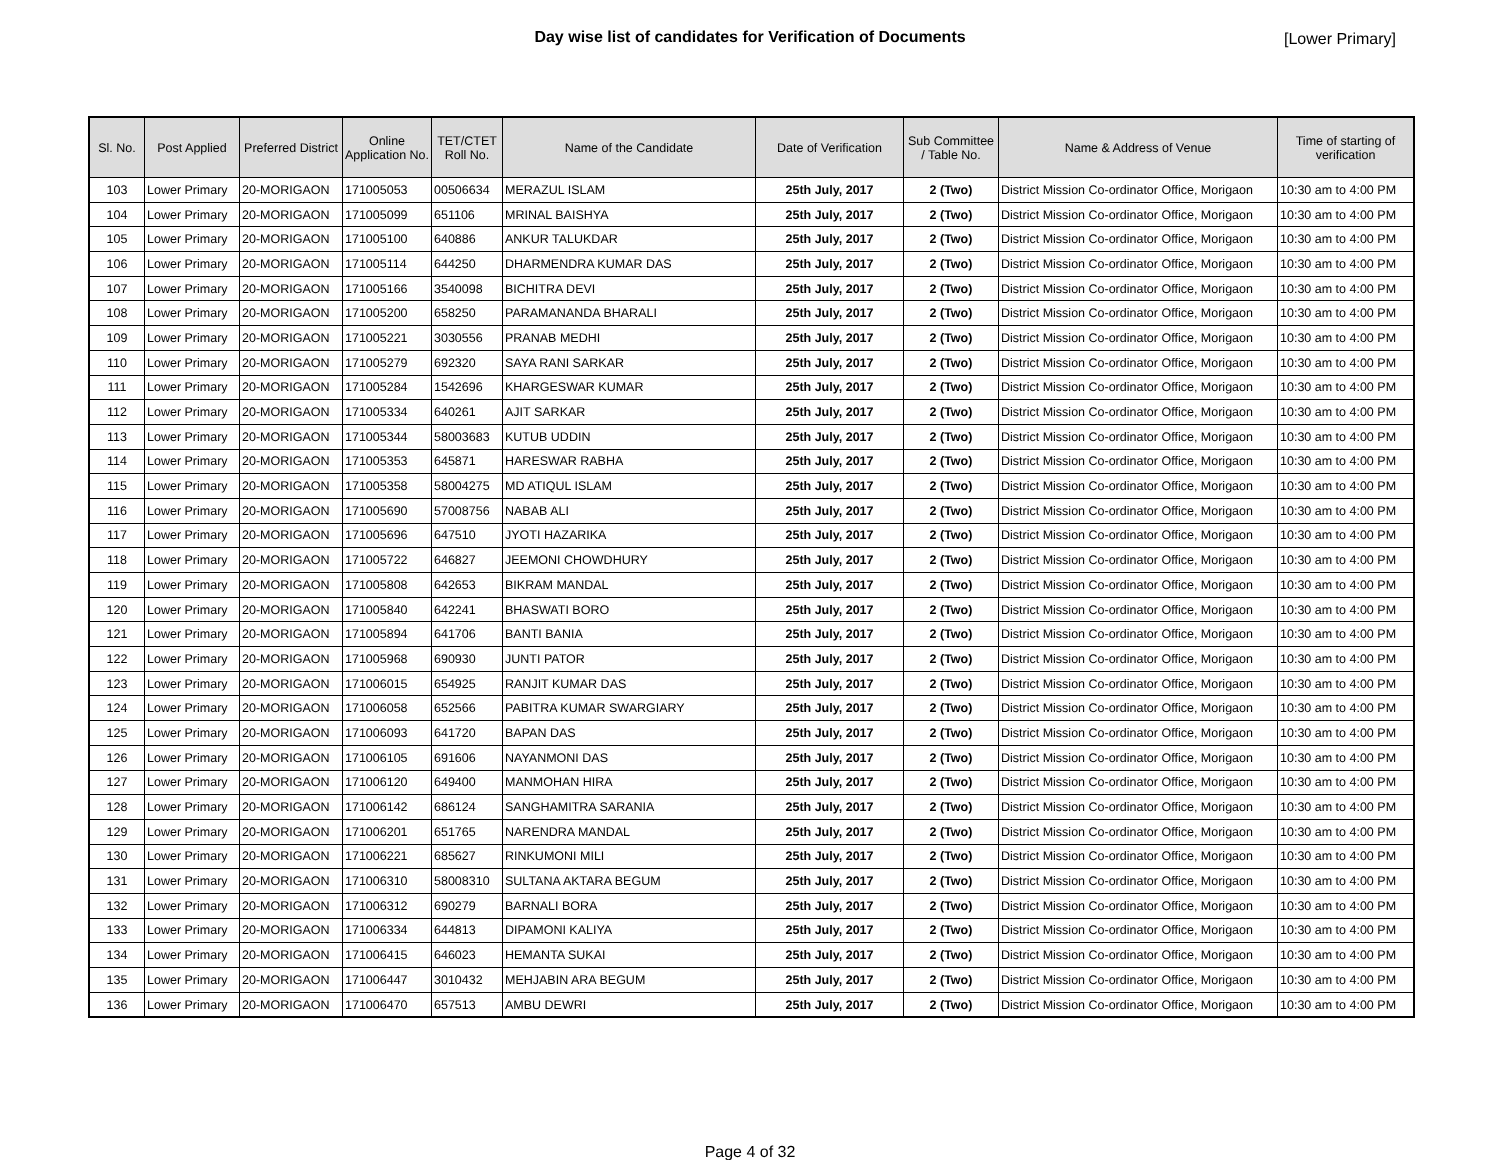Day wise list of candidates for Verification of Documents
[Lower Primary]
| Sl. No. | Post Applied | Preferred District | Online Application No. | TET/CTET Roll No. | Name of the Candidate | Date of Verification | Sub Committee / Table No. | Name & Address of Venue | Time of starting of verification |
| --- | --- | --- | --- | --- | --- | --- | --- | --- | --- |
| 103 | Lower Primary | 20-MORIGAON | 171005053 | 00506634 | MERAZUL ISLAM | 25th July, 2017 | 2 (Two) | District Mission Co-ordinator Office, Morigaon | 10:30 am to 4:00 PM |
| 104 | Lower Primary | 20-MORIGAON | 171005099 | 651106 | MRINAL BAISHYA | 25th July, 2017 | 2 (Two) | District Mission Co-ordinator Office, Morigaon | 10:30 am to 4:00 PM |
| 105 | Lower Primary | 20-MORIGAON | 171005100 | 640886 | ANKUR TALUKDAR | 25th July, 2017 | 2 (Two) | District Mission Co-ordinator Office, Morigaon | 10:30 am to 4:00 PM |
| 106 | Lower Primary | 20-MORIGAON | 171005114 | 644250 | DHARMENDRA KUMAR DAS | 25th July, 2017 | 2 (Two) | District Mission Co-ordinator Office, Morigaon | 10:30 am to 4:00 PM |
| 107 | Lower Primary | 20-MORIGAON | 171005166 | 3540098 | BICHITRA DEVI | 25th July, 2017 | 2 (Two) | District Mission Co-ordinator Office, Morigaon | 10:30 am to 4:00 PM |
| 108 | Lower Primary | 20-MORIGAON | 171005200 | 658250 | PARAMANANDA BHARALI | 25th July, 2017 | 2 (Two) | District Mission Co-ordinator Office, Morigaon | 10:30 am to 4:00 PM |
| 109 | Lower Primary | 20-MORIGAON | 171005221 | 3030556 | PRANAB MEDHI | 25th July, 2017 | 2 (Two) | District Mission Co-ordinator Office, Morigaon | 10:30 am to 4:00 PM |
| 110 | Lower Primary | 20-MORIGAON | 171005279 | 692320 | SAYA RANI SARKAR | 25th July, 2017 | 2 (Two) | District Mission Co-ordinator Office, Morigaon | 10:30 am to 4:00 PM |
| 111 | Lower Primary | 20-MORIGAON | 171005284 | 1542696 | KHARGESWAR KUMAR | 25th July, 2017 | 2 (Two) | District Mission Co-ordinator Office, Morigaon | 10:30 am to 4:00 PM |
| 112 | Lower Primary | 20-MORIGAON | 171005334 | 640261 | AJIT SARKAR | 25th July, 2017 | 2 (Two) | District Mission Co-ordinator Office, Morigaon | 10:30 am to 4:00 PM |
| 113 | Lower Primary | 20-MORIGAON | 171005344 | 58003683 | KUTUB UDDIN | 25th July, 2017 | 2 (Two) | District Mission Co-ordinator Office, Morigaon | 10:30 am to 4:00 PM |
| 114 | Lower Primary | 20-MORIGAON | 171005353 | 645871 | HARESWAR RABHA | 25th July, 2017 | 2 (Two) | District Mission Co-ordinator Office, Morigaon | 10:30 am to 4:00 PM |
| 115 | Lower Primary | 20-MORIGAON | 171005358 | 58004275 | MD ATIQUL ISLAM | 25th July, 2017 | 2 (Two) | District Mission Co-ordinator Office, Morigaon | 10:30 am to 4:00 PM |
| 116 | Lower Primary | 20-MORIGAON | 171005690 | 57008756 | NABAB ALI | 25th July, 2017 | 2 (Two) | District Mission Co-ordinator Office, Morigaon | 10:30 am to 4:00 PM |
| 117 | Lower Primary | 20-MORIGAON | 171005696 | 647510 | JYOTI HAZARIKA | 25th July, 2017 | 2 (Two) | District Mission Co-ordinator Office, Morigaon | 10:30 am to 4:00 PM |
| 118 | Lower Primary | 20-MORIGAON | 171005722 | 646827 | JEEMONI CHOWDHURY | 25th July, 2017 | 2 (Two) | District Mission Co-ordinator Office, Morigaon | 10:30 am to 4:00 PM |
| 119 | Lower Primary | 20-MORIGAON | 171005808 | 642653 | BIKRAM MANDAL | 25th July, 2017 | 2 (Two) | District Mission Co-ordinator Office, Morigaon | 10:30 am to 4:00 PM |
| 120 | Lower Primary | 20-MORIGAON | 171005840 | 642241 | BHASWATI BORO | 25th July, 2017 | 2 (Two) | District Mission Co-ordinator Office, Morigaon | 10:30 am to 4:00 PM |
| 121 | Lower Primary | 20-MORIGAON | 171005894 | 641706 | BANTI BANIA | 25th July, 2017 | 2 (Two) | District Mission Co-ordinator Office, Morigaon | 10:30 am to 4:00 PM |
| 122 | Lower Primary | 20-MORIGAON | 171005968 | 690930 | JUNTI PATOR | 25th July, 2017 | 2 (Two) | District Mission Co-ordinator Office, Morigaon | 10:30 am to 4:00 PM |
| 123 | Lower Primary | 20-MORIGAON | 171006015 | 654925 | RANJIT KUMAR DAS | 25th July, 2017 | 2 (Two) | District Mission Co-ordinator Office, Morigaon | 10:30 am to 4:00 PM |
| 124 | Lower Primary | 20-MORIGAON | 171006058 | 652566 | PABITRA KUMAR SWARGIARY | 25th July, 2017 | 2 (Two) | District Mission Co-ordinator Office, Morigaon | 10:30 am to 4:00 PM |
| 125 | Lower Primary | 20-MORIGAON | 171006093 | 641720 | BAPAN DAS | 25th July, 2017 | 2 (Two) | District Mission Co-ordinator Office, Morigaon | 10:30 am to 4:00 PM |
| 126 | Lower Primary | 20-MORIGAON | 171006105 | 691606 | NAYANMONI DAS | 25th July, 2017 | 2 (Two) | District Mission Co-ordinator Office, Morigaon | 10:30 am to 4:00 PM |
| 127 | Lower Primary | 20-MORIGAON | 171006120 | 649400 | MANMOHAN HIRA | 25th July, 2017 | 2 (Two) | District Mission Co-ordinator Office, Morigaon | 10:30 am to 4:00 PM |
| 128 | Lower Primary | 20-MORIGAON | 171006142 | 686124 | SANGHAMITRA SARANIA | 25th July, 2017 | 2 (Two) | District Mission Co-ordinator Office, Morigaon | 10:30 am to 4:00 PM |
| 129 | Lower Primary | 20-MORIGAON | 171006201 | 651765 | NARENDRA MANDAL | 25th July, 2017 | 2 (Two) | District Mission Co-ordinator Office, Morigaon | 10:30 am to 4:00 PM |
| 130 | Lower Primary | 20-MORIGAON | 171006221 | 685627 | RINKUMONI MILI | 25th July, 2017 | 2 (Two) | District Mission Co-ordinator Office, Morigaon | 10:30 am to 4:00 PM |
| 131 | Lower Primary | 20-MORIGAON | 171006310 | 58008310 | SULTANA AKTARA BEGUM | 25th July, 2017 | 2 (Two) | District Mission Co-ordinator Office, Morigaon | 10:30 am to 4:00 PM |
| 132 | Lower Primary | 20-MORIGAON | 171006312 | 690279 | BARNALI BORA | 25th July, 2017 | 2 (Two) | District Mission Co-ordinator Office, Morigaon | 10:30 am to 4:00 PM |
| 133 | Lower Primary | 20-MORIGAON | 171006334 | 644813 | DIPAMONI KALIYA | 25th July, 2017 | 2 (Two) | District Mission Co-ordinator Office, Morigaon | 10:30 am to 4:00 PM |
| 134 | Lower Primary | 20-MORIGAON | 171006415 | 646023 | HEMANTA SUKAI | 25th July, 2017 | 2 (Two) | District Mission Co-ordinator Office, Morigaon | 10:30 am to 4:00 PM |
| 135 | Lower Primary | 20-MORIGAON | 171006447 | 3010432 | MEHJABIN ARA BEGUM | 25th July, 2017 | 2 (Two) | District Mission Co-ordinator Office, Morigaon | 10:30 am to 4:00 PM |
| 136 | Lower Primary | 20-MORIGAON | 171006470 | 657513 | AMBU DEWRI | 25th July, 2017 | 2 (Two) | District Mission Co-ordinator Office, Morigaon | 10:30 am to 4:00 PM |
Page 4 of 32